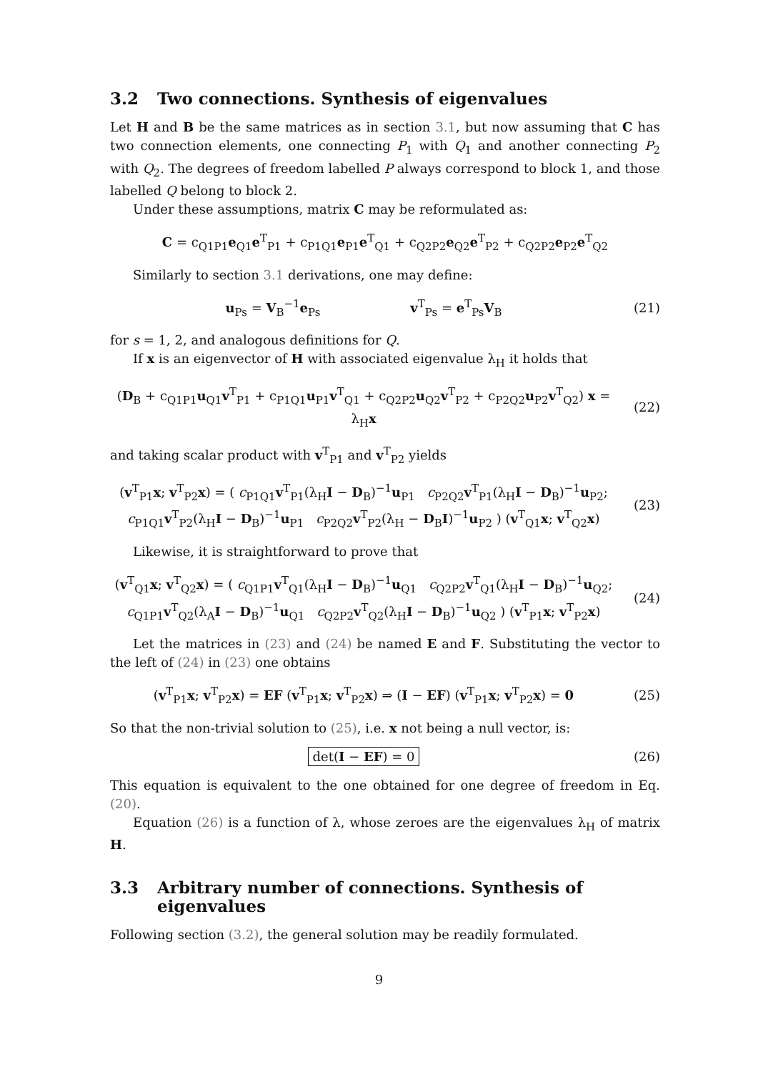3.2 Two connections. Synthesis of eigenvalues
Let H and B be the same matrices as in section 3.1, but now assuming that C has two connection elements, one connecting P<sub>1</sub> with Q<sub>1</sub> and another connecting P<sub>2</sub> with Q<sub>2</sub>. The degrees of freedom labelled P always correspond to block 1, and those labelled Q belong to block 2.
Under these assumptions, matrix C may be reformulated as:
C = c<sub>Q1P1</sub>e<sub>Q1</sub>e<sup>T</sup><sub>P1</sub> + c<sub>P1Q1</sub>e<sub>P1</sub>e<sup>T</sup><sub>Q1</sub> + c<sub>Q2P2</sub>e<sub>Q2</sub>e<sup>T</sup><sub>P2</sub> + c<sub>Q2P2</sub>e<sub>P2</sub>e<sup>T</sup><sub>Q2</sub>
Similarly to section 3.1 derivations, one may define:
u<sub>Ps</sub> = V<sub>B</sub><sup>−1</sup>e<sub>Ps</sub> v<sup>T</sup><sub>Ps</sub> = e<sup>T</sup><sub>Ps</sub>V<sub>B</sub>
(21)
for s = 1, 2, and analogous definitions for Q.
If x is an eigenvector of H with associated eigenvalue λ<sub>H</sub> it holds that
(D<sub>B</sub> + c<sub>Q1P1</sub>u<sub>Q1</sub>v<sup>T</sup><sub>P1</sub> + c<sub>P1Q1</sub>u<sub>P1</sub>v<sup>T</sup><sub>Q1</sub> + c<sub>Q2P2</sub>u<sub>Q2</sub>v<sup>T</sup><sub>P2</sub> + c<sub>P2Q2</sub>u<sub>P2</sub>v<sup>T</sup><sub>Q2</sub>) x = λ<sub>H</sub>x
(22)
and taking scalar product with v<sup>T</sup><sub>P1</sub> and v<sup>T</sup><sub>P2</sub> yields
(v<sup>T</sup><sub>P1</sub>x; v<sup>T</sup><sub>P2</sub>x) = ( c<sub>P1Q1</sub>v<sup>T</sup><sub>P1</sub>(λ<sub>H</sub>I − D<sub>B</sub>)<sup>−1</sup>u<sub>P1</sub> c<sub>P2Q2</sub>v<sup>T</sup><sub>P1</sub>(λ<sub>H</sub>I − D<sub>B</sub>)<sup>−1</sup>u<sub>P2</sub>;
c<sub>P1Q1</sub>v<sup>T</sup><sub>P2</sub>(λ<sub>H</sub>I − D<sub>B</sub>)<sup>−1</sup>u<sub>P1</sub> c<sub>P2Q2</sub>v<sup>T</sup><sub>P2</sub>(λ<sub>H</sub> − D<sub>B</sub>I)<sup>−1</sup>u<sub>P2</sub> ) (v<sup>T</sup><sub>Q1</sub>x; v<sup>T</sup><sub>Q2</sub>x)
(23)
Likewise, it is straightforward to prove that
(v<sup>T</sup><sub>Q1</sub>x; v<sup>T</sup><sub>Q2</sub>x) = ( c<sub>Q1P1</sub>v<sup>T</sup><sub>Q1</sub>(λ<sub>H</sub>I − D<sub>B</sub>)<sup>−1</sup>u<sub>Q1</sub> c<sub>Q2P2</sub>v<sup>T</sup><sub>Q1</sub>(λ<sub>H</sub>I − D<sub>B</sub>)<sup>−1</sup>u<sub>Q2</sub>;
c<sub>Q1P1</sub>v<sup>T</sup><sub>Q2</sub>(λ<sub>A</sub>I − D<sub>B</sub>)<sup>−1</sup>u<sub>Q1</sub> c<sub>Q2P2</sub>v<sup>T</sup><sub>Q2</sub>(λ<sub>H</sub>I − D<sub>B</sub>)<sup>−1</sup>u<sub>Q2</sub> ) (v<sup>T</sup><sub>P1</sub>x; v<sup>T</sup><sub>P2</sub>x)
(24)
Let the matrices in (23) and (24) be named E and F. Substituting the vector to the left of (24) in (23) one obtains
(v<sup>T</sup><sub>P1</sub>x; v<sup>T</sup><sub>P2</sub>x) = EF (v<sup>T</sup><sub>P1</sub>x; v<sup>T</sup><sub>P2</sub>x) ⇒ (I − EF) (v<sup>T</sup><sub>P1</sub>x; v<sup>T</sup><sub>P2</sub>x) = 0
(25)
So that the non-trivial solution to (25), i.e. x not being a null vector, is:
det(I − EF) = 0 (26)
This equation is equivalent to the one obtained for one degree of freedom in Eq. (20).
Equation (26) is a function of λ, whose zeroes are the eigenvalues λ<sub>H</sub> of matrix H.
3.3 Arbitrary number of connections. Synthesis of eigenvalues
Following section (3.2), the general solution may be readily formulated.
9